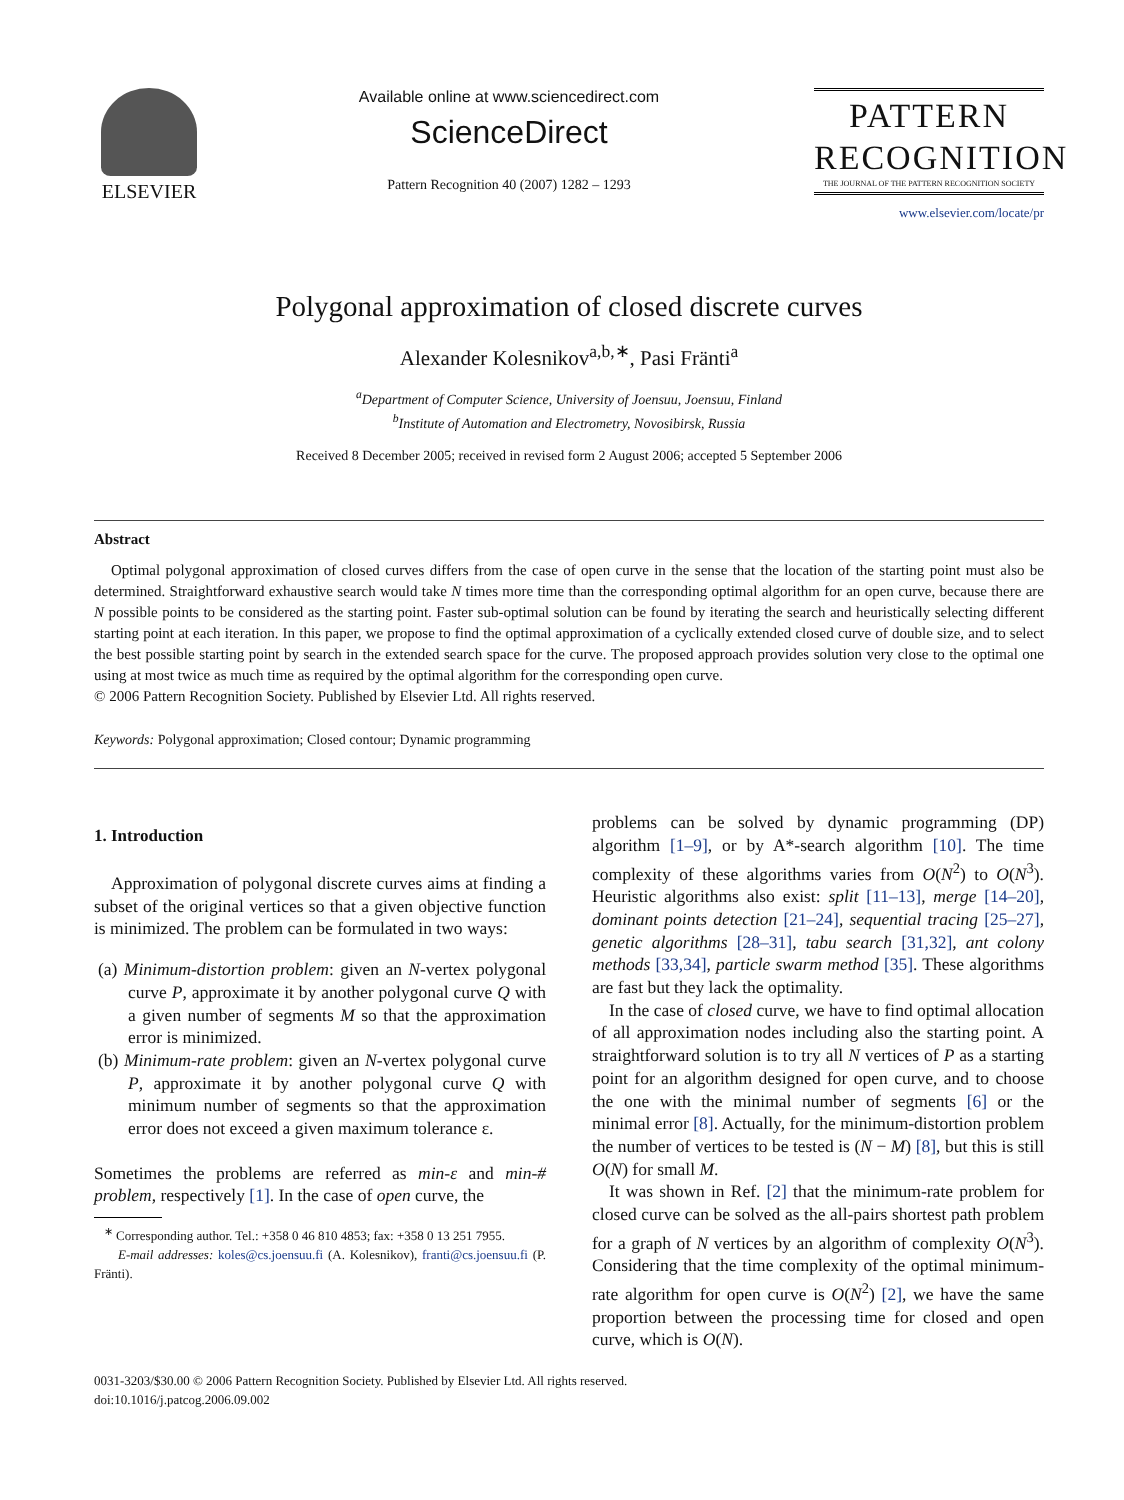ELSEVIER
Available online at www.sciencedirect.com
ScienceDirect
Pattern Recognition 40 (2007) 1282 – 1293
PATTERN
RECOGNITION
THE JOURNAL OF THE PATTERN RECOGNITION SOCIETY
www.elsevier.com/locate/pr
Polygonal approximation of closed discrete curves
Alexander Kolesnikov<sup>a,b,∗</sup>, Pasi Fränti<sup>a</sup>
<sup>a</sup> Department of Computer Science, University of Joensuu, Joensuu, Finland
<sup>b</sup> Institute of Automation and Electrometry, Novosibirsk, Russia
Received 8 December 2005; received in revised form 2 August 2006; accepted 5 September 2006
Abstract
Optimal polygonal approximation of closed curves differs from the case of open curve in the sense that the location of the starting point must also be determined. Straightforward exhaustive search would take N times more time than the corresponding optimal algorithm for an open curve, because there are N possible points to be considered as the starting point. Faster sub-optimal solution can be found by iterating the search and heuristically selecting different starting point at each iteration. In this paper, we propose to find the optimal approximation of a cyclically extended closed curve of double size, and to select the best possible starting point by search in the extended search space for the curve. The proposed approach provides solution very close to the optimal one using at most twice as much time as required by the optimal algorithm for the corresponding open curve.
© 2006 Pattern Recognition Society. Published by Elsevier Ltd. All rights reserved.
Keywords: Polygonal approximation; Closed contour; Dynamic programming
1. Introduction
Approximation of polygonal discrete curves aims at finding a subset of the original vertices so that a given objective function is minimized. The problem can be formulated in two ways:
(a) Minimum-distortion problem: given an N-vertex polygonal curve P, approximate it by another polygonal curve Q with a given number of segments M so that the approximation error is minimized.
(b) Minimum-rate problem: given an N-vertex polygonal curve P, approximate it by another polygonal curve Q with minimum number of segments so that the approximation error does not exceed a given maximum tolerance ε.
Sometimes the problems are referred as min-ε and min-# problem, respectively [1]. In the case of open curve, the
<sup>∗</sup> Corresponding author. Tel.: +358 0 46 810 4853; fax: +358 0 13 251 7955.
E-mail addresses: koles@cs.joensuu.fi (A. Kolesnikov), franti@cs.joensuu.fi (P. Fränti).
problems can be solved by dynamic programming (DP) algorithm [1–9], or by A*-search algorithm [10]. The time complexity of these algorithms varies from O(N<sup>2</sup>) to O(N<sup>3</sup>). Heuristic algorithms also exist: split [11–13], merge [14–20], dominant points detection [21–24], sequential tracing [25–27], genetic algorithms [28–31], tabu search [31,32], ant colony methods [33,34], particle swarm method [35]. These algorithms are fast but they lack the optimality.
In the case of closed curve, we have to find optimal allocation of all approximation nodes including also the starting point. A straightforward solution is to try all N vertices of P as a starting point for an algorithm designed for open curve, and to choose the one with the minimal number of segments [6] or the minimal error [8]. Actually, for the minimum-distortion problem the number of vertices to be tested is (N − M) [8], but this is still O(N) for small M.
It was shown in Ref. [2] that the minimum-rate problem for closed curve can be solved as the all-pairs shortest path problem for a graph of N vertices by an algorithm of complexity O(N<sup>3</sup>). Considering that the time complexity of the optimal minimum-rate algorithm for open curve is O(N<sup>2</sup>) [2], we have the same proportion between the processing time for closed and open curve, which is O(N).
0031-3203/$30.00 © 2006 Pattern Recognition Society. Published by Elsevier Ltd. All rights reserved.
doi:10.1016/j.patcog.2006.09.002